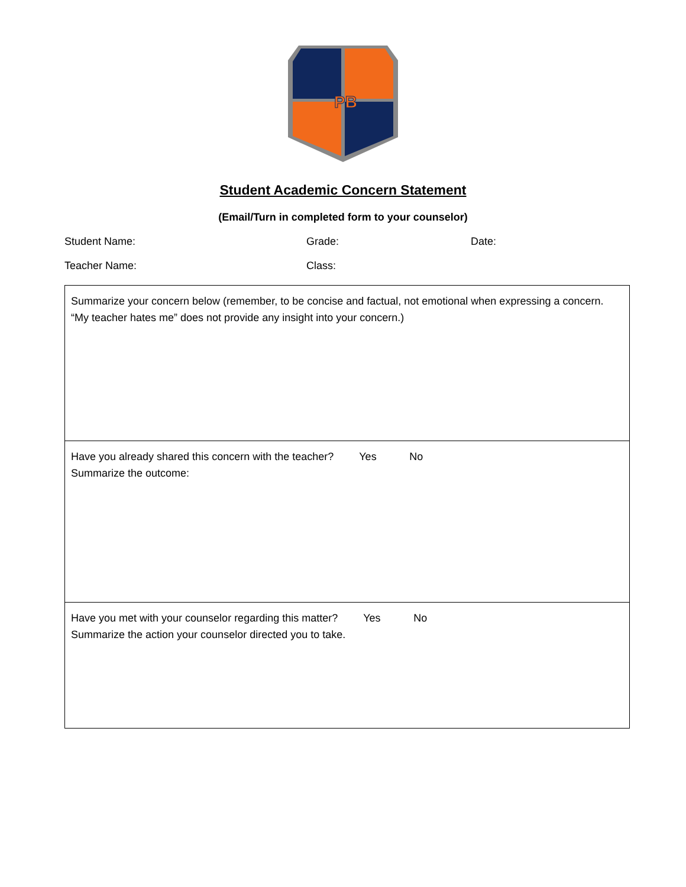PB
Student Academic Concern Statement
(Email/Turn in completed form to your counselor)
Student Name: Grade: Date:
Teacher Name: Class:
| Summarize your concern below (remember, to be concise and factual, not emotional when expressing a concern. “My teacher hates me” does not provide any insight into your concern.) |
| Have you already shared this concern with the teacher? Yes No Summarize the outcome: |
| Have you met with your counselor regarding this matter? Yes No Summarize the action your counselor directed you to take. |